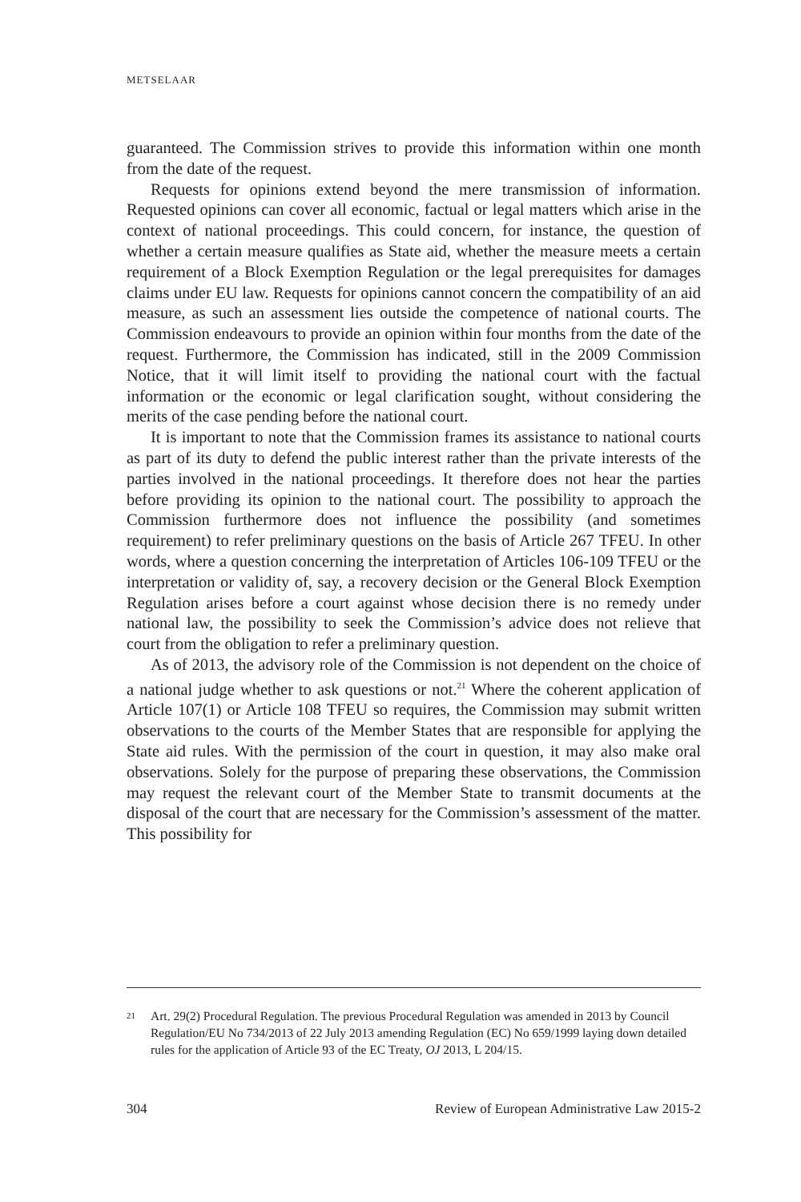METSELAAR
guaranteed. The Commission strives to provide this information within one month from the date of the request.
Requests for opinions extend beyond the mere transmission of information. Requested opinions can cover all economic, factual or legal matters which arise in the context of national proceedings. This could concern, for instance, the question of whether a certain measure qualifies as State aid, whether the measure meets a certain requirement of a Block Exemption Regulation or the legal prerequisites for damages claims under EU law. Requests for opinions cannot concern the compatibility of an aid measure, as such an assessment lies outside the competence of national courts. The Commission endeavours to provide an opinion within four months from the date of the request. Furthermore, the Commission has indicated, still in the 2009 Commission Notice, that it will limit itself to providing the national court with the factual information or the economic or legal clarification sought, without considering the merits of the case pending before the national court.
It is important to note that the Commission frames its assistance to national courts as part of its duty to defend the public interest rather than the private interests of the parties involved in the national proceedings. It therefore does not hear the parties before providing its opinion to the national court. The possibility to approach the Commission furthermore does not influence the possibility (and sometimes requirement) to refer preliminary questions on the basis of Article 267 TFEU. In other words, where a question concerning the interpretation of Articles 106-109 TFEU or the interpretation or validity of, say, a recovery decision or the General Block Exemption Regulation arises before a court against whose decision there is no remedy under national law, the possibility to seek the Commission’s advice does not relieve that court from the obligation to refer a preliminary question.
As of 2013, the advisory role of the Commission is not dependent on the choice of a national judge whether to ask questions or not.<sup>21</sup> Where the coherent application of Article 107(1) or Article 108 TFEU so requires, the Commission may submit written observations to the courts of the Member States that are responsible for applying the State aid rules. With the permission of the court in question, it may also make oral observations. Solely for the purpose of preparing these observations, the Commission may request the relevant court of the Member State to transmit documents at the disposal of the court that are necessary for the Commission’s assessment of the matter. This possibility for
21 Art. 29(2) Procedural Regulation. The previous Procedural Regulation was amended in 2013 by Council Regulation/EU No 734/2013 of 22 July 2013 amending Regulation (EC) No 659/1999 laying down detailed rules for the application of Article 93 of the EC Treaty, OJ 2013, L 204/15.
304 Review of European Administrative Law 2015-2